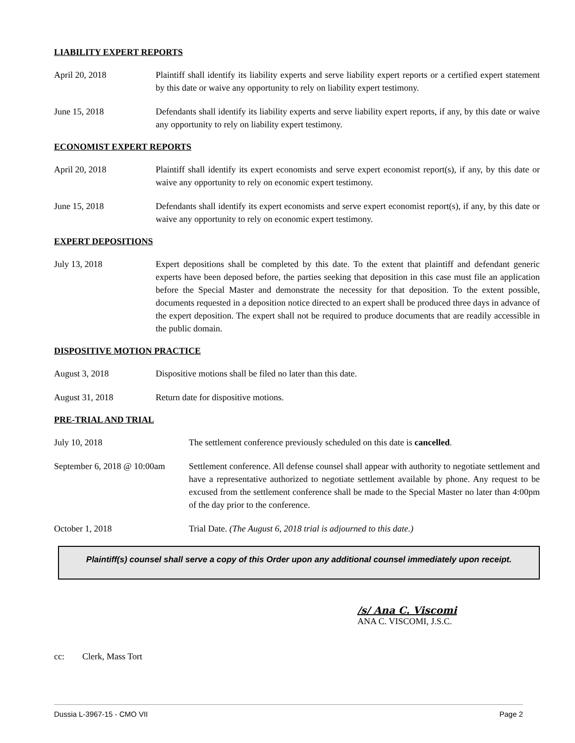LIABILITY EXPERT REPORTS
April 20, 2018 Plaintiff shall identify its liability experts and serve liability expert reports or a certified expert statement by this date or waive any opportunity to rely on liability expert testimony.
June 15, 2018 Defendants shall identify its liability experts and serve liability expert reports, if any, by this date or waive any opportunity to rely on liability expert testimony.
ECONOMIST EXPERT REPORTS
April 20, 2018 Plaintiff shall identify its expert economists and serve expert economist report(s), if any, by this date or waive any opportunity to rely on economic expert testimony.
June 15, 2018 Defendants shall identify its expert economists and serve expert economist report(s), if any, by this date or waive any opportunity to rely on economic expert testimony.
EXPERT DEPOSITIONS
July 13, 2018 Expert depositions shall be completed by this date. To the extent that plaintiff and defendant generic experts have been deposed before, the parties seeking that deposition in this case must file an application before the Special Master and demonstrate the necessity for that deposition. To the extent possible, documents requested in a deposition notice directed to an expert shall be produced three days in advance of the expert deposition. The expert shall not be required to produce documents that are readily accessible in the public domain.
DISPOSITIVE MOTION PRACTICE
August 3, 2018 Dispositive motions shall be filed no later than this date.
August 31, 2018 Return date for dispositive motions.
PRE-TRIAL AND TRIAL
July 10, 2018 The settlement conference previously scheduled on this date is cancelled.
September 6, 2018 @ 10:00am
Settlement conference. All defense counsel shall appear with authority to negotiate settlement and have a representative authorized to negotiate settlement available by phone. Any request to be excused from the settlement conference shall be made to the Special Master no later than 4:00pm of the day prior to the conference.
October 1, 2018 Trial Date. (The August 6, 2018 trial is adjourned to this date.)
Plaintiff(s) counsel shall serve a copy of this Order upon any additional counsel immediately upon receipt.
/s/ Ana C. Viscomi
ANA C. VISCOMI, J.S.C.
cc: Clerk, Mass Tort
Dussia L-3967-15 - CMO VII Page 2